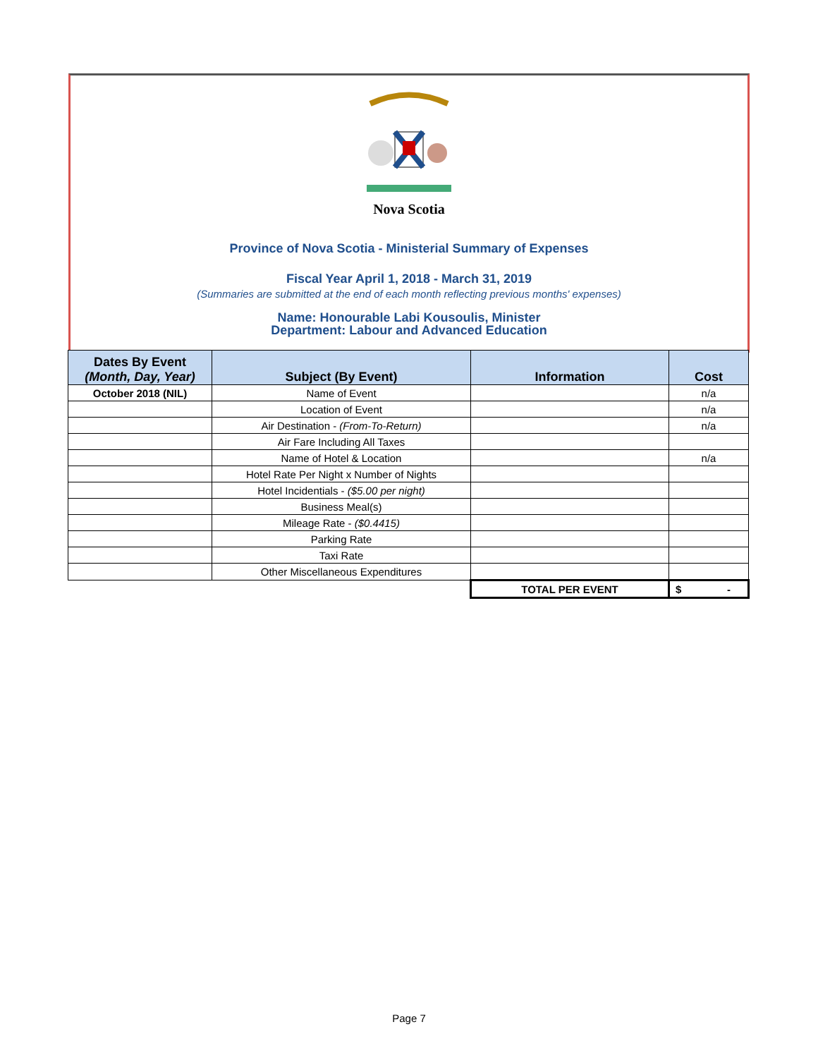Nova Scotia
Province of Nova Scotia - Ministerial Summary of Expenses
Fiscal Year April 1, 2018 - March 31, 2019
(Summaries are submitted at the end of each month reflecting previous months' expenses)
Name: Honourable Labi Kousoulis, Minister
Department: Labour and Advanced Education
| Dates By Event (Month, Day, Year) | Subject (By Event) | Information | Cost |
| --- | --- | --- | --- |
| October 2018 (NIL) | Name of Event | | n/a |
| | Location of Event | | n/a |
| | Air Destination - (From-To-Return) | | n/a |
| | Air Fare Including All Taxes | | |
| | Name of Hotel & Location | | n/a |
| | Hotel Rate Per Night x Number of Nights | | |
| | Hotel Incidentials - ($5.00 per night) | | |
| | Business Meal(s) | | |
| | Mileage Rate - ($0.4415) | | |
| | Parking Rate | | |
| | Taxi Rate | | |
| | Other Miscellaneous Expenditures | | |
| | | TOTAL PER EVENT | $ - |
Page 7